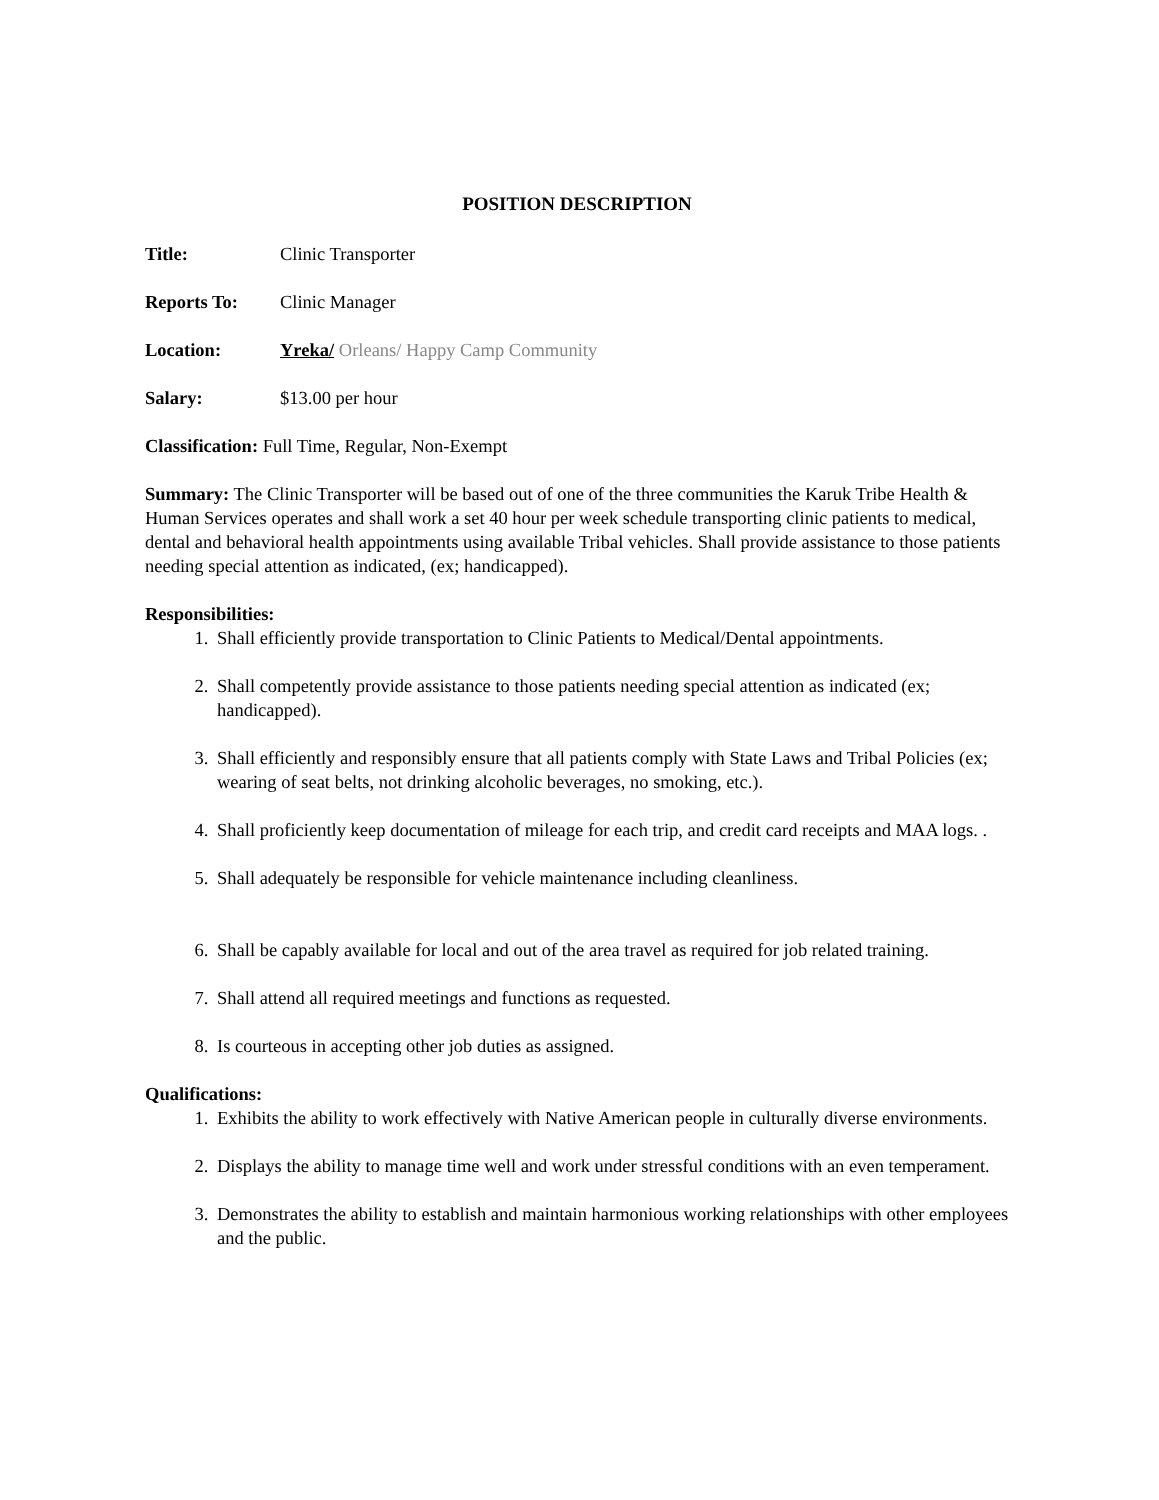POSITION DESCRIPTION
Title: Clinic Transporter
Reports To: Clinic Manager
Location: Yreka/ Orleans/ Happy Camp Community
Salary: $13.00 per hour
Classification: Full Time, Regular, Non-Exempt
Summary: The Clinic Transporter will be based out of one of the three communities the Karuk Tribe Health & Human Services operates and shall work a set 40 hour per week schedule transporting clinic patients to medical, dental and behavioral health appointments using available Tribal vehicles. Shall provide assistance to those patients needing special attention as indicated, (ex; handicapped).
Responsibilities:
1. Shall efficiently provide transportation to Clinic Patients to Medical/Dental appointments.
2. Shall competently provide assistance to those patients needing special attention as indicated (ex; handicapped).
3. Shall efficiently and responsibly ensure that all patients comply with State Laws and Tribal Policies (ex; wearing of seat belts, not drinking alcoholic beverages, no smoking, etc.).
4. Shall proficiently keep documentation of mileage for each trip, and credit card receipts and MAA logs. .
5. Shall adequately be responsible for vehicle maintenance including cleanliness.
6. Shall be capably available for local and out of the area travel as required for job related training.
7. Shall attend all required meetings and functions as requested.
8. Is courteous in accepting other job duties as assigned.
Qualifications:
1. Exhibits the ability to work effectively with Native American people in culturally diverse environments.
2. Displays the ability to manage time well and work under stressful conditions with an even temperament.
3. Demonstrates the ability to establish and maintain harmonious working relationships with other employees and the public.